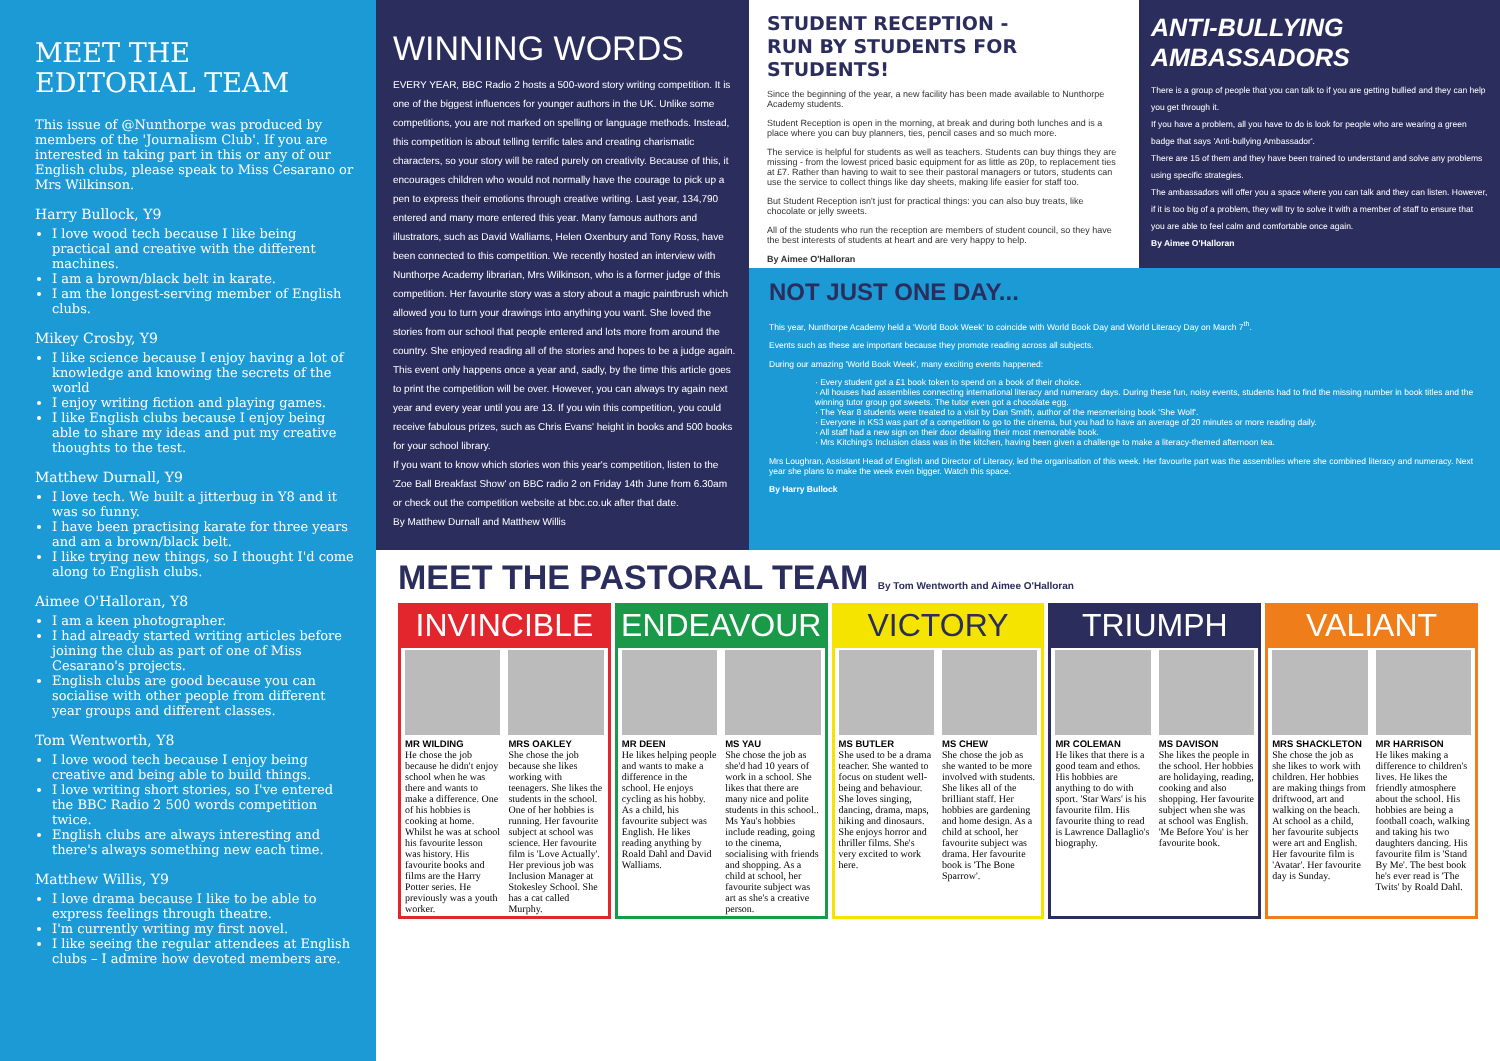MEET THE
EDITORIAL TEAM
This issue of @Nunthorpe was produced by members of the 'Journalism Club'. If you are interested in taking part in this or any of our English clubs, please speak to Miss Cesarano or Mrs Wilkinson.
Harry Bullock, Y9
I love wood tech because I like being practical and creative with the different machines.
I am a brown/black belt in karate.
I am the longest-serving member of English clubs.
Mikey Crosby, Y9
I like science because I enjoy having a lot of knowledge and knowing the secrets of the world
I enjoy writing fiction and playing games.
I like English clubs because I enjoy being able to share my ideas and put my creative thoughts to the test.
Matthew Durnall, Y9
I love tech. We built a jitterbug in Y8 and it was so funny.
I have been practising karate for three years and am a brown/black belt.
I like trying new things, so I thought I'd come along to English clubs.
Aimee O'Halloran, Y8
I am a keen photographer.
I had already started writing articles before joining the club as part of one of Miss Cesarano's projects.
English clubs are good because you can socialise with other people from different year groups and different classes.
Tom Wentworth, Y8
I love wood tech because I enjoy being creative and being able to build things.
I love writing short stories, so I've entered the BBC Radio 2 500 words competition twice.
English clubs are always interesting and there's always something new each time.
Matthew Willis, Y9
I love drama because I like to be able to express feelings through theatre.
I'm currently writing my first novel.
I like seeing the regular attendees at English clubs – I admire how devoted members are.
WINNING WORDS
EVERY YEAR, BBC Radio 2 hosts a 500-word story writing competition. It is one of the biggest influences for younger authors in the UK. Unlike some competitions, you are not marked on spelling or language methods. Instead, this competition is about telling terrific tales and creating charismatic characters, so your story will be rated purely on creativity. Because of this, it encourages children who would not normally have the courage to pick up a pen to express their emotions through creative writing. Last year, 134,790 entered and many more entered this year. Many famous authors and illustrators, such as David Walliams, Helen Oxenbury and Tony Ross, have been connected to this competition. We recently hosted an interview with Nunthorpe Academy librarian, Mrs Wilkinson, who is a former judge of this competition. Her favourite story was a story about a magic paintbrush which allowed you to turn your drawings into anything you want. She loved the stories from our school that people entered and lots more from around the country. She enjoyed reading all of the stories and hopes to be a judge again.
This event only happens once a year and, sadly, by the time this article goes to print the competition will be over. However, you can always try again next year and every year until you are 13. If you win this competition, you could receive fabulous prizes, such as Chris Evans' height in books and 500 books for your school library.
If you want to know which stories won this year's competition, listen to the 'Zoe Ball Breakfast Show' on BBC radio 2 on Friday 14th June from 6.30am or check out the competition website at bbc.co.uk after that date.
By Matthew Durnall and Matthew Willis
STUDENT RECEPTION -
RUN BY STUDENTS FOR STUDENTS!
Since the beginning of the year, a new facility has been made available to Nunthorpe Academy students.
Student Reception is open in the morning, at break and during both lunches and is a place where you can buy planners, ties, pencil cases and so much more.
The service is helpful for students as well as teachers. Students can buy things they are missing - from the lowest priced basic equipment for as little as 20p, to replacement ties at £7. Rather than having to wait to see their pastoral managers or tutors, students can use the service to collect things like day sheets, making life easier for staff too.
But Student Reception isn't just for practical things: you can also buy treats, like chocolate or jelly sweets.
All of the students who run the reception are members of student council, so they have the best interests of students at heart and are very happy to help.
By Aimee O'Halloran
ANTI-BULLYING AMBASSADORS
There is a group of people that you can talk to if you are getting bullied and they can help you get through it.
If you have a problem, all you have to do is look for people who are wearing a green badge that says 'Anti-bullying Ambassador'.
There are 15 of them and they have been trained to understand and solve any problems using specific strategies.
The ambassadors will offer you a space where you can talk and they can listen. However, if it is too big of a problem, they will try to solve it with a member of staff to ensure that you are able to feel calm and comfortable once again.
By Aimee O'Halloran
NOT JUST ONE DAY...
This year, Nunthorpe Academy held a 'World Book Week' to coincide with World Book Day and World Literacy Day on March 7<sup>th</sup>.
Events such as these are important because they promote reading across all subjects.
During our amazing 'World Book Week', many exciting events happened:
· Every student got a £1 book token to spend on a book of their choice.
· All houses had assemblies connecting international literacy and numeracy days. During these fun, noisy events, students had to find the missing number in book titles and the winning tutor group got sweets. The tutor even got a chocolate egg.
· The Year 8 students were treated to a visit by Dan Smith, author of the mesmerising book 'She Wolf'.
· Everyone in KS3 was part of a competition to go to the cinema, but you had to have an average of 20 minutes or more reading daily.
· All staff had a new sign on their door detailing their most memorable book.
· Mrs Kitching's Inclusion class was in the kitchen, having been given a challenge to make a literacy-themed afternoon tea.
Mrs Loughran, Assistant Head of English and Director of Literacy, led the organisation of this week. Her favourite part was the assemblies where she combined literacy and numeracy. Next year she plans to make the week even bigger. Watch this space.
By Harry Bullock
MEET THE PASTORAL TEAM By Tom Wentworth and Aimee O'Halloran
INVINCIBLE
MR WILDING
He chose the job because he didn't enjoy school when he was there and wants to make a difference. One of his hobbies is cooking at home. Whilst he was at school his favourite lesson was history. His favourite books and films are the Harry Potter series. He previously was a youth worker.
MRS OAKLEY
She chose the job because she likes working with teenagers. She likes the students in the school. One of her hobbies is running. Her favourite subject at school was science. Her favourite film is 'Love Actually'. Her previous job was Inclusion Manager at Stokesley School. She has a cat called Murphy.
ENDEAVOUR
MR DEEN
He likes helping people and wants to make a difference in the school. He enjoys cycling as his hobby. As a child, his favourite subject was English. He likes reading anything by Roald Dahl and David Walliams.
MS YAU
She chose the job as she'd had 10 years of work in a school. She likes that there are many nice and polite students in this school.. Ms Yau's hobbies include reading, going to the cinema, socialising with friends and shopping. As a child at school, her favourite subject was art as she's a creative person.
VICTORY
MS BUTLER
She used to be a drama teacher. She wanted to focus on student well-being and behaviour. She loves singing, dancing, drama, maps, hiking and dinosaurs. She enjoys horror and thriller films. She's very excited to work here.
MS CHEW
She chose the job as she wanted to be more involved with students. She likes all of the brilliant staff. Her hobbies are gardening and home design. As a child at school, her favourite subject was drama. Her favourite book is 'The Bone Sparrow'.
TRIUMPH
MR COLEMAN
He likes that there is a good team and ethos. His hobbies are anything to do with sport. 'Star Wars' is his favourite film. His favourite thing to read is Lawrence Dallaglio's biography.
MS DAVISON
She likes the people in the school. Her hobbies are holidaying, reading, cooking and also shopping. Her favourite subject when she was at school was English. 'Me Before You' is her favourite book.
VALIANT
MRS SHACKLETON
She chose the job as she likes to work with children. Her hobbies are making things from driftwood, art and walking on the beach. At school as a child, her favourite subjects were art and English. Her favourite film is 'Avatar'. Her favourite day is Sunday.
MR HARRISON
He likes making a difference to children's lives. He likes the friendly atmosphere about the school. His hobbies are being a football coach, walking and taking his two daughters dancing. His favourite film is 'Stand By Me'. The best book he's ever read is 'The Twits' by Roald Dahl.